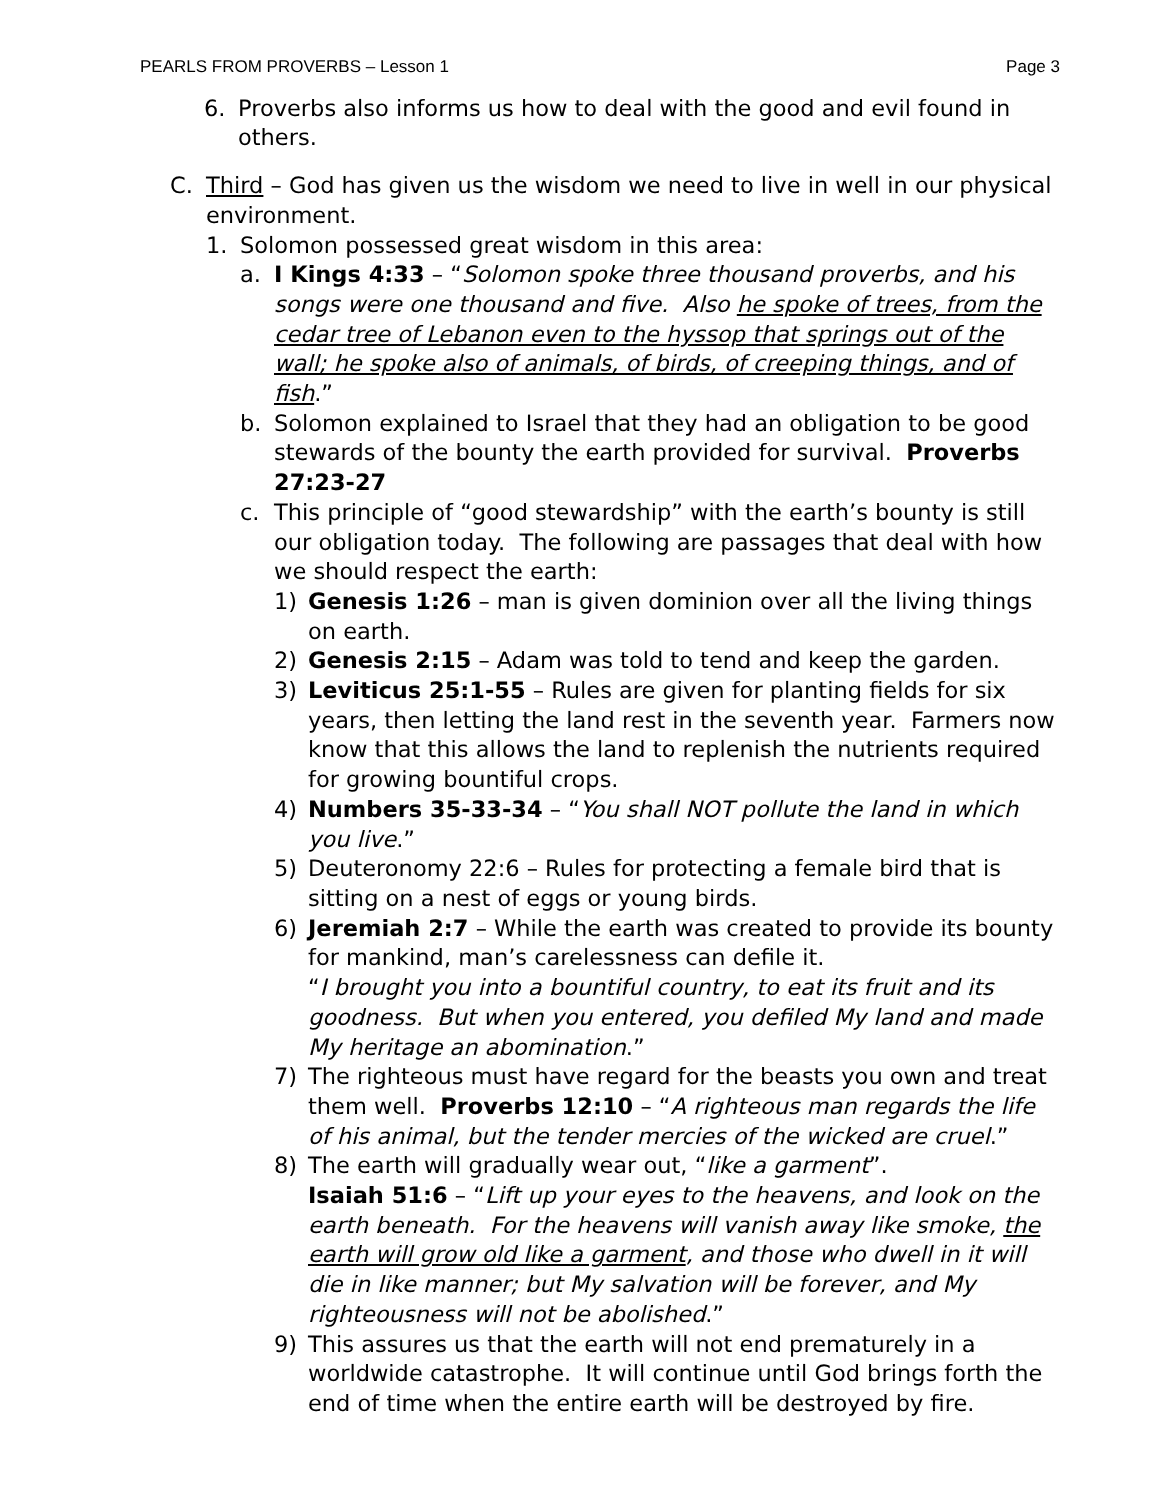PEARLS FROM PROVERBS – Lesson 1 Page 3
6. Proverbs also informs us how to deal with the good and evil found in others.
C. Third – God has given us the wisdom we need to live in well in our physical environment.
1. Solomon possessed great wisdom in this area:
a. I Kings 4:33 – “Solomon spoke three thousand proverbs, and his songs were one thousand and five. Also he spoke of trees, from the cedar tree of Lebanon even to the hyssop that springs out of the wall; he spoke also of animals, of birds, of creeping things, and of fish.”
b. Solomon explained to Israel that they had an obligation to be good stewards of the bounty the earth provided for survival. Proverbs 27:23-27
c. This principle of “good stewardship” with the earth’s bounty is still our obligation today. The following are passages that deal with how we should respect the earth:
1) Genesis 1:26 – man is given dominion over all the living things on earth.
2) Genesis 2:15 – Adam was told to tend and keep the garden.
3) Leviticus 25:1-55 – Rules are given for planting fields for six years, then letting the land rest in the seventh year. Farmers now know that this allows the land to replenish the nutrients required for growing bountiful crops.
4) Numbers 35-33-34 – “You shall NOT pollute the land in which you live.”
5) Deuteronomy 22:6 – Rules for protecting a female bird that is sitting on a nest of eggs or young birds.
6) Jeremiah 2:7 – While the earth was created to provide its bounty for mankind, man’s carelessness can defile it.
“I brought you into a bountiful country, to eat its fruit and its goodness. But when you entered, you defiled My land and made My heritage an abomination.”
7) The righteous must have regard for the beasts you own and treat them well. Proverbs 12:10 – “A righteous man regards the life of his animal, but the tender mercies of the wicked are cruel.”
8) The earth will gradually wear out, “like a garment”.
Isaiah 51:6 – “Lift up your eyes to the heavens, and look on the earth beneath. For the heavens will vanish away like smoke, the earth will grow old like a garment, and those who dwell in it will die in like manner; but My salvation will be forever, and My righteousness will not be abolished.”
9) This assures us that the earth will not end prematurely in a worldwide catastrophe. It will continue until God brings forth the end of time when the entire earth will be destroyed by fire.